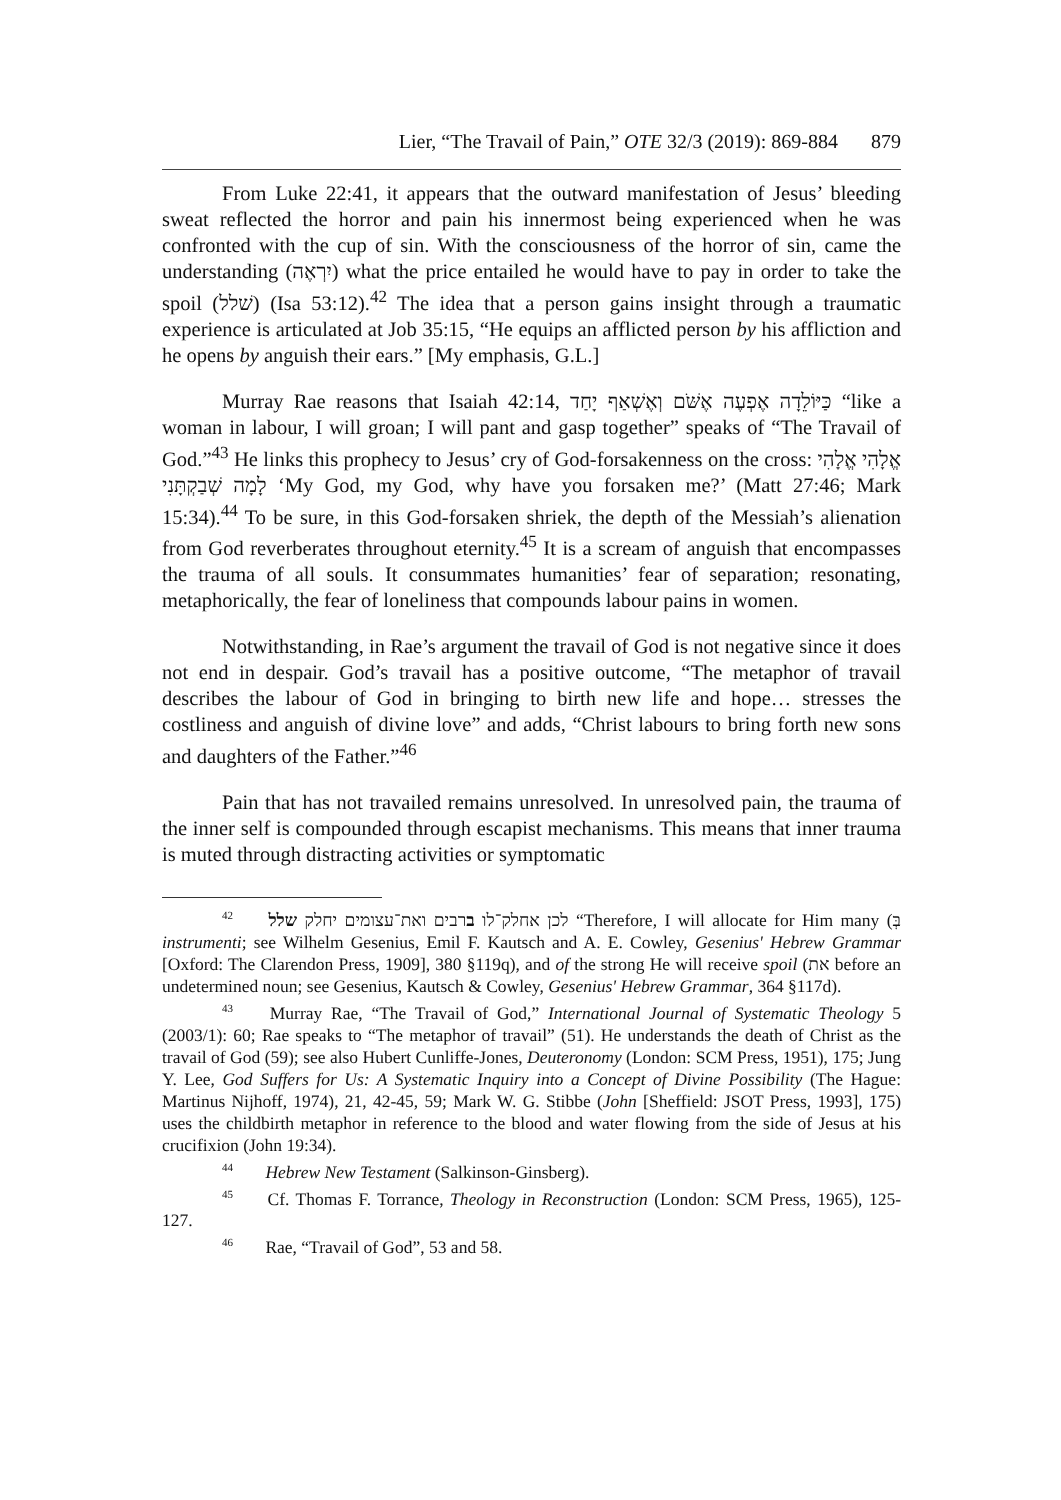Lier, “The Travail of Pain,” OTE 32/3 (2019): 869-884 879
From Luke 22:41, it appears that the outward manifestation of Jesus’ bleeding sweat reflected the horror and pain his innermost being experienced when he was confronted with the cup of sin. With the consciousness of the horror of sin, came the understanding (יִרְאֶה) what the price entailed he would have to pay in order to take the spoil (שׁלל) (Isa 53:12).<sup>42</sup> The idea that a person gains insight through a traumatic experience is articulated at Job 35:15, “He equips an afflicted person by his affliction and he opens by anguish their ears.” [My emphasis, G.L.]
Murray Rae reasons that Isaiah 42:14, כַּיּוֹלֵדָה אֶפְעֶה אֶשֹּׁם וְאֶשְׁאַף יָחַד “like a woman in labour, I will groan; I will pant and gasp together” speaks of “The Travail of God.”<sup>43</sup> He links this prophecy to Jesus’ cry of God-forsakenness on the cross: אֱלָהִי אֱלָהִי לָמָה שְׁבַקְתָּנִי ‘My God, my God, why have you forsaken me?’ (Matt 27:46; Mark 15:34).<sup>44</sup> To be sure, in this God-forsaken shriek, the depth of the Messiah’s alienation from God reverberates throughout eternity.<sup>45</sup> It is a scream of anguish that encompasses the trauma of all souls. It consummates humanities’ fear of separation; resonating, metaphorically, the fear of loneliness that compounds labour pains in women.
Notwithstanding, in Rae’s argument the travail of God is not negative since it does not end in despair. God’s travail has a positive outcome, “The metaphor of travail describes the labour of God in bringing to birth new life and hope… stresses the costliness and anguish of divine love” and adds, “Christ labours to bring forth new sons and daughters of the Father.”<sup>46</sup>
Pain that has not travailed remains unresolved. In unresolved pain, the trauma of the inner self is compounded through escapist mechanisms. This means that inner trauma is muted through distracting activities or symptomatic
<sup>42</sup> לכן אחלק־לו ברבים ואת־עצומים יחלק שלל “Therefore, I will allocate for Him many (בְּ instrumenti; see Wilhelm Gesenius, Emil F. Kautsch and A. E. Cowley, Gesenius' Hebrew Grammar [Oxford: The Clarendon Press, 1909], 380 §119q), and of the strong He will receive spoil (את before an undetermined noun; see Gesenius, Kautsch & Cowley, Gesenius' Hebrew Grammar, 364 §117d).
<sup>43</sup> Murray Rae, “The Travail of God,” International Journal of Systematic Theology 5 (2003/1): 60; Rae speaks to “The metaphor of travail” (51). He understands the death of Christ as the travail of God (59); see also Hubert Cunliffe-Jones, Deuteronomy (London: SCM Press, 1951), 175; Jung Y. Lee, God Suffers for Us: A Systematic Inquiry into a Concept of Divine Possibility (The Hague: Martinus Nijhoff, 1974), 21, 42-45, 59; Mark W. G. Stibbe (John [Sheffield: JSOT Press, 1993], 175) uses the childbirth metaphor in reference to the blood and water flowing from the side of Jesus at his crucifixion (John 19:34).
<sup>44</sup> Hebrew New Testament (Salkinson-Ginsberg).
<sup>45</sup> Cf. Thomas F. Torrance, Theology in Reconstruction (London: SCM Press, 1965), 125-127.
<sup>46</sup> Rae, “Travail of God”, 53 and 58.